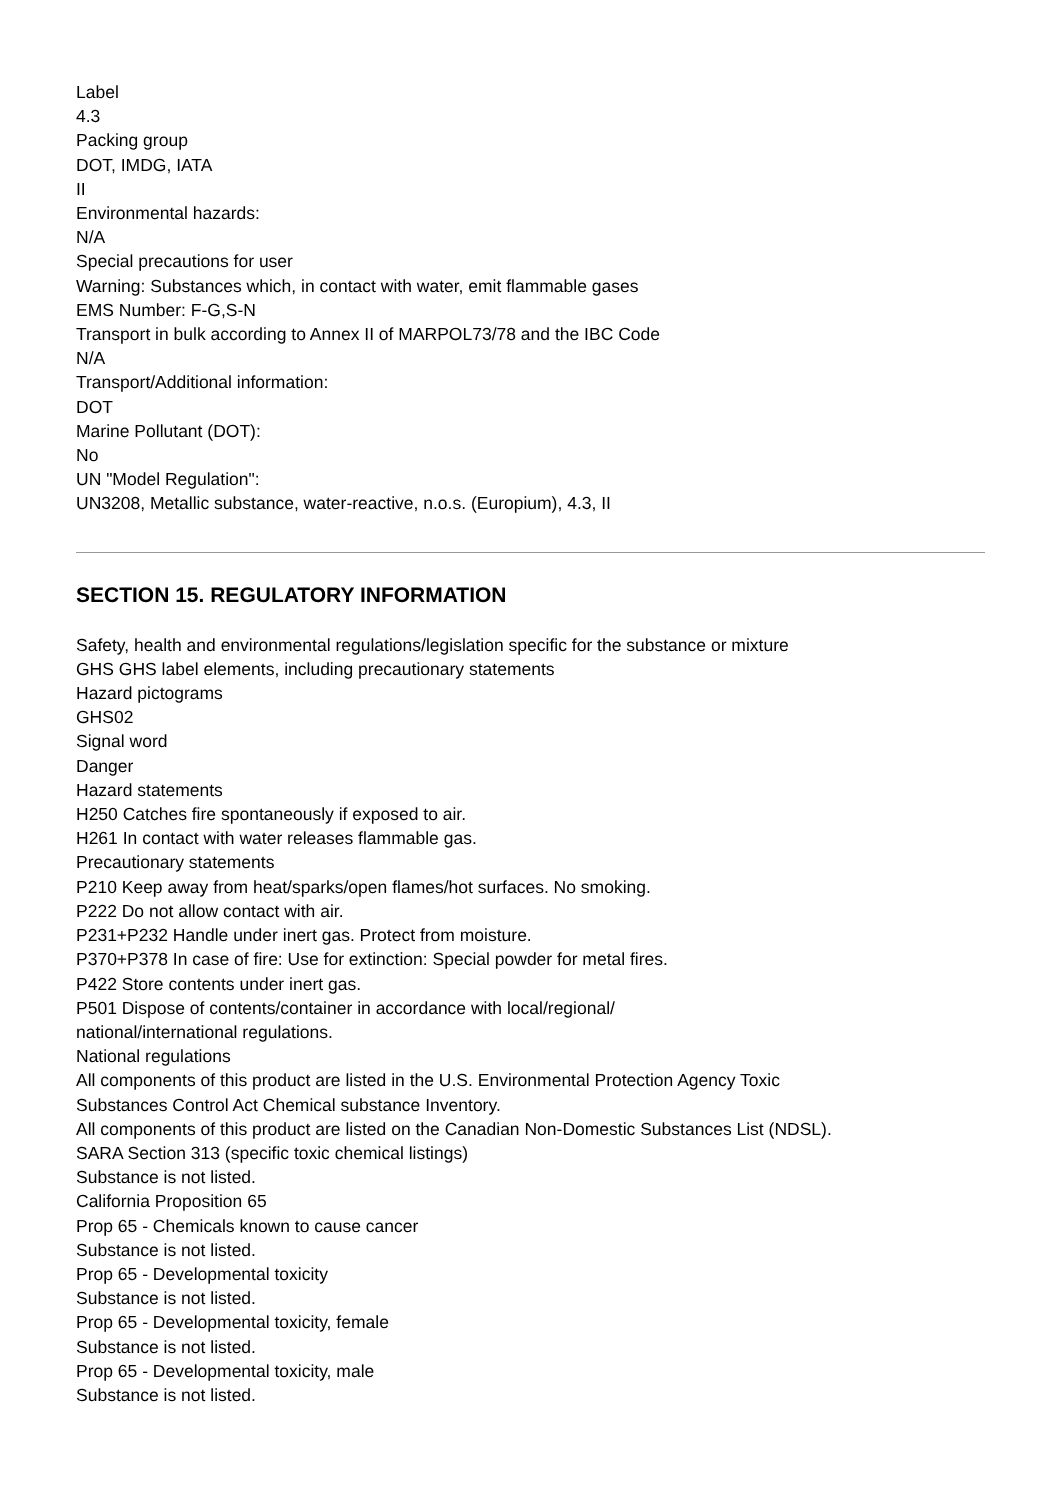Label
4.3
Packing group
DOT, IMDG, IATA
II
Environmental hazards:
N/A
Special precautions for user
Warning: Substances which, in contact with water, emit flammable gases
EMS Number: F-G,S-N
Transport in bulk according to Annex II of MARPOL73/78 and the IBC Code
N/A
Transport/Additional information:
DOT
Marine Pollutant (DOT):
No
UN "Model Regulation":
UN3208, Metallic substance, water-reactive, n.o.s. (Europium), 4.3, II
SECTION 15. REGULATORY INFORMATION
Safety, health and environmental regulations/legislation specific for the substance or mixture
GHS GHS label elements, including precautionary statements
Hazard pictograms
GHS02
Signal word
Danger
Hazard statements
H250 Catches fire spontaneously if exposed to air.
H261 In contact with water releases flammable gas.
Precautionary statements
P210 Keep away from heat/sparks/open flames/hot surfaces. No smoking.
P222 Do not allow contact with air.
P231+P232 Handle under inert gas. Protect from moisture.
P370+P378 In case of fire: Use for extinction: Special powder for metal fires.
P422 Store contents under inert gas.
P501 Dispose of contents/container in accordance with local/regional/
national/international regulations.
National regulations
All components of this product are listed in the U.S. Environmental Protection Agency Toxic
Substances Control Act Chemical substance Inventory.
All components of this product are listed on the Canadian Non-Domestic Substances List (NDSL).
SARA Section 313 (specific toxic chemical listings)
Substance is not listed.
California Proposition 65
Prop 65 - Chemicals known to cause cancer
Substance is not listed.
Prop 65 - Developmental toxicity
Substance is not listed.
Prop 65 - Developmental toxicity, female
Substance is not listed.
Prop 65 - Developmental toxicity, male
Substance is not listed.